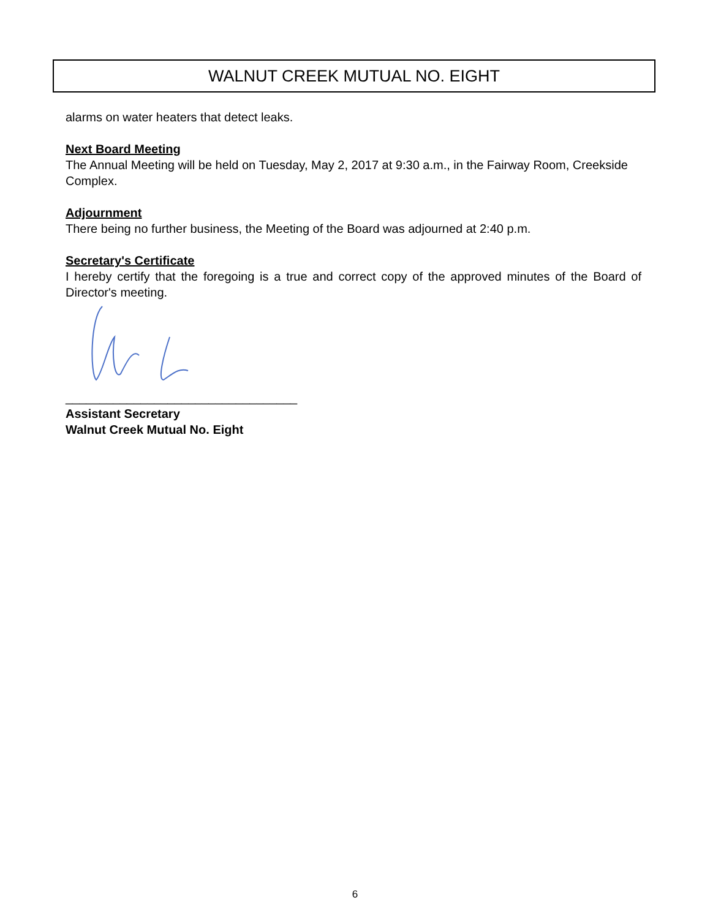WALNUT CREEK MUTUAL NO. EIGHT
alarms on water heaters that detect leaks.
Next Board Meeting
The Annual Meeting will be held on Tuesday, May 2, 2017 at 9:30 a.m., in the Fairway Room, Creekside Complex.
Adjournment
There being no further business, the Meeting of the Board was adjourned at 2:40 p.m.
Secretary's Certificate
I hereby certify that the foregoing is a true and correct copy of the approved minutes of the Board of Director's meeting.
__________________________________
Assistant Secretary
Walnut Creek Mutual No. Eight
6